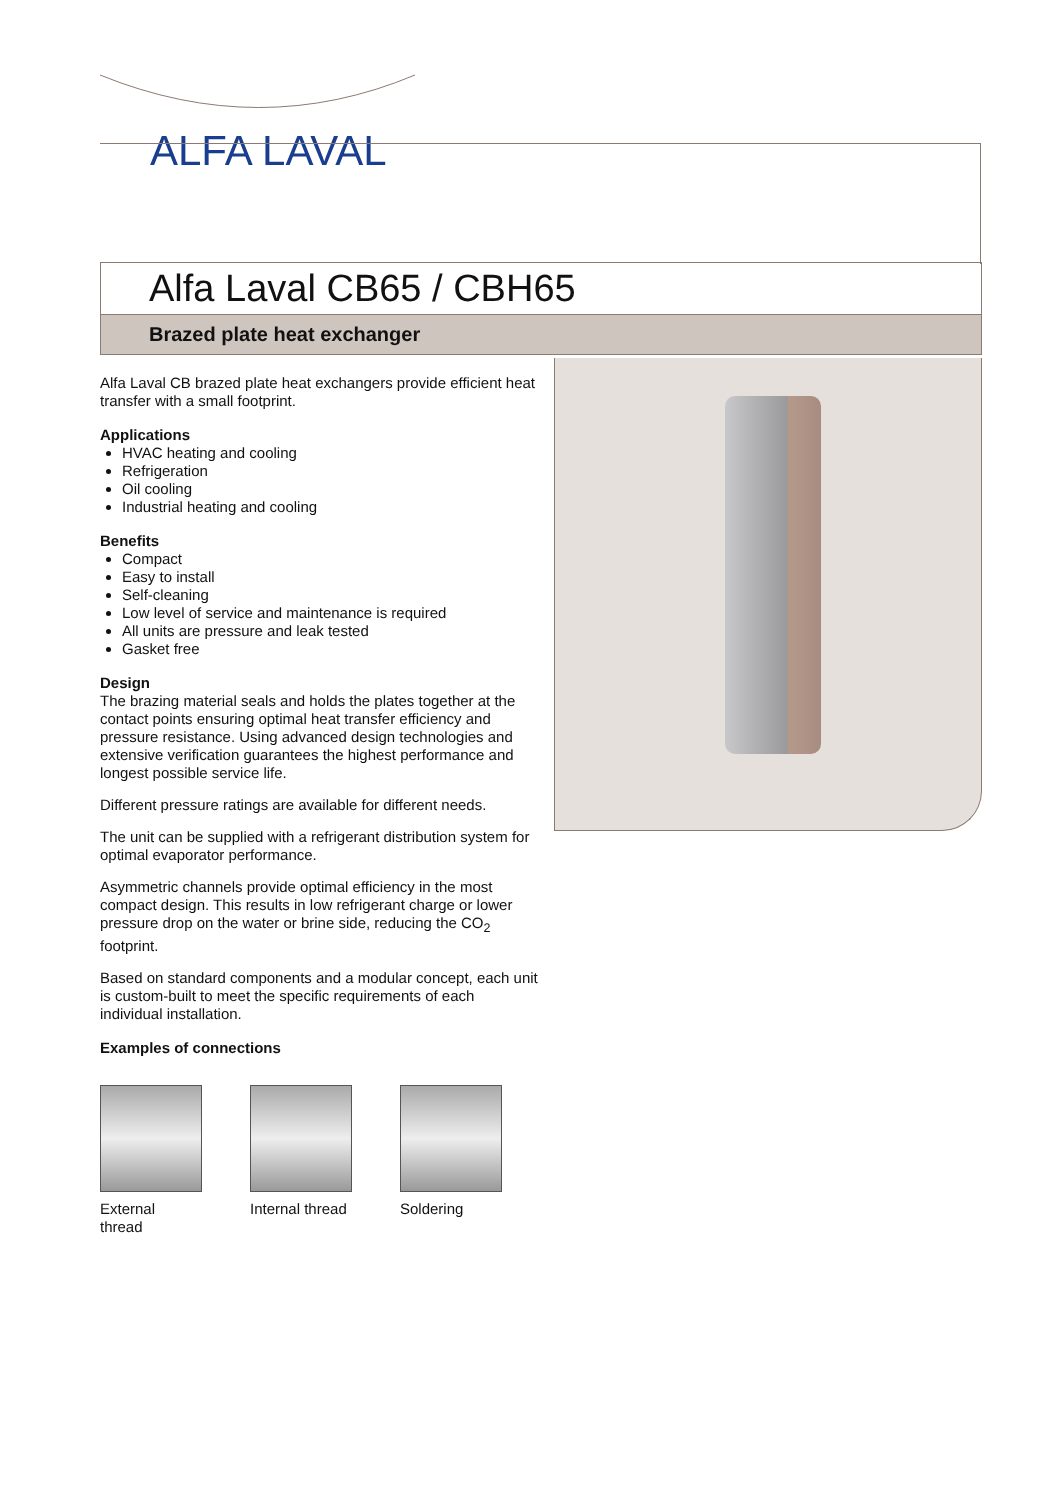ALFA LAVAL
Alfa Laval CB65 / CBH65
Brazed plate heat exchanger
Alfa Laval CB brazed plate heat exchangers provide efficient heat transfer with a small footprint.
Applications
HVAC heating and cooling
Refrigeration
Oil cooling
Industrial heating and cooling
Benefits
Compact
Easy to install
Self-cleaning
Low level of service and maintenance is required
All units are pressure and leak tested
Gasket free
Design
The brazing material seals and holds the plates together at the contact points ensuring optimal heat transfer efficiency and pressure resistance. Using advanced design technologies and extensive verification guarantees the highest performance and longest possible service life.
Different pressure ratings are available for different needs.
The unit can be supplied with a refrigerant distribution system for optimal evaporator performance.
Asymmetric channels provide optimal efficiency in the most compact design. This results in low refrigerant charge or lower pressure drop on the water or brine side, reducing the CO<sub>2</sub> footprint.
Based on standard components and a modular concept, each unit is custom-built to meet the specific requirements of each individual installation.
Examples of connections
External thread
Internal thread
Soldering